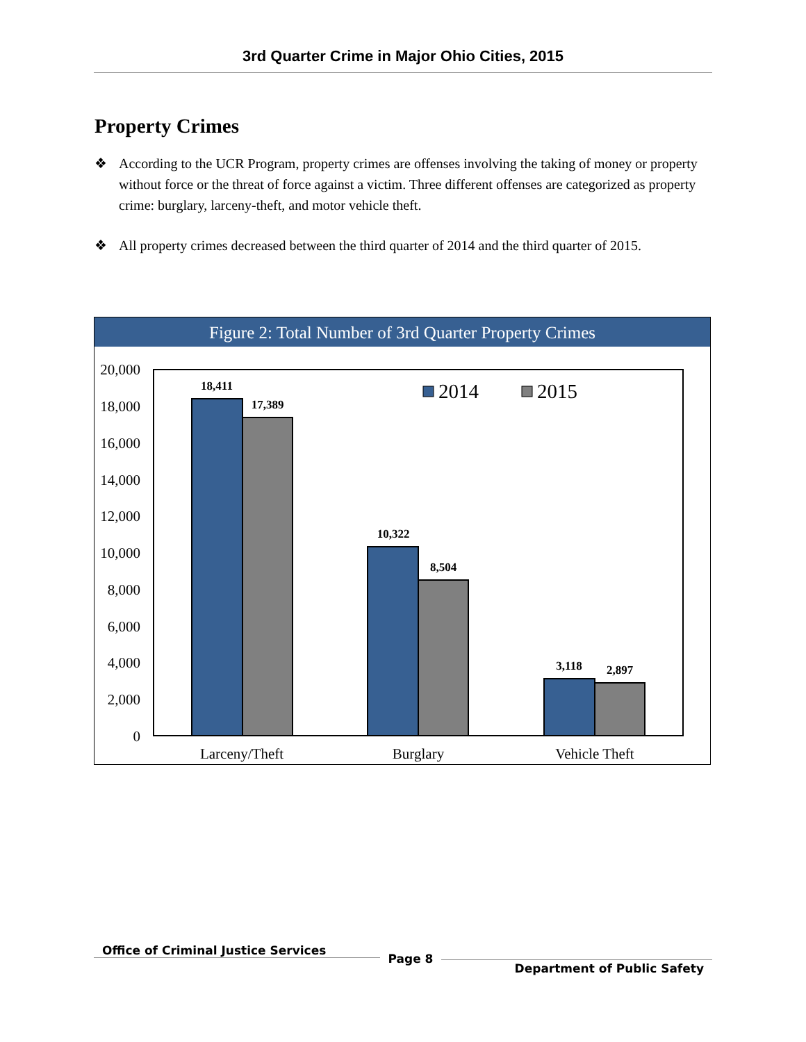3rd Quarter Crime in Major Ohio Cities, 2015
Property Crimes
❖ According to the UCR Program, property crimes are offenses involving the taking of money or property without force or the threat of force against a victim. Three different offenses are categorized as property crime: burglary, larceny-theft, and motor vehicle theft.
❖ All property crimes decreased between the third quarter of 2014 and the third quarter of 2015.
Figure 2: Total Number of 3rd Quarter Property Crimes
20,000
18,000
16,000
14,000
12,000
10,000
8,000
6,000
4,000
2,000
0
18,411
17,389
10,322
8,504
3,118
2,897
2014
2015
Larceny/Theft
Burglary
Vehicle Theft
Office of Criminal Justice Services
Page 8
Department of Public Safety